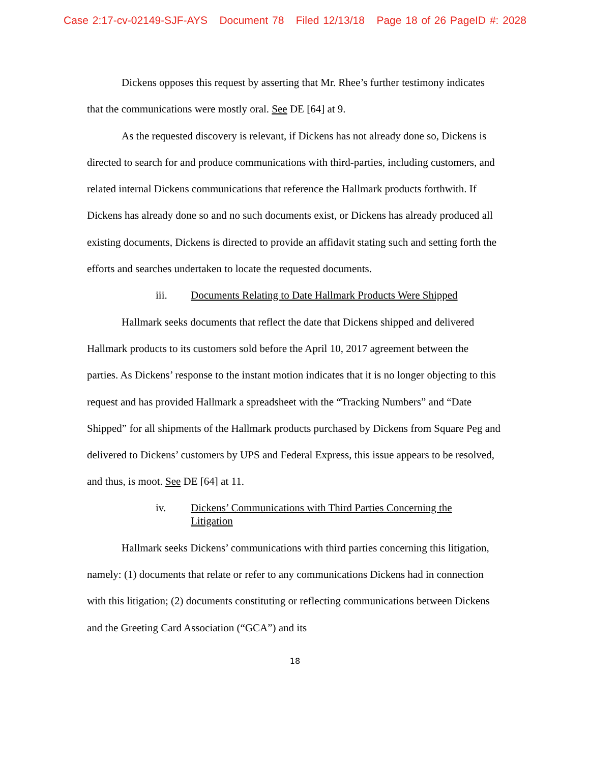Case 2:17-cv-02149-SJF-AYS Document 78 Filed 12/13/18 Page 18 of 26 PageID #: 2028
Dickens opposes this request by asserting that Mr. Rhee’s further testimony indicates that the communications were mostly oral. See DE [64] at 9.
As the requested discovery is relevant, if Dickens has not already done so, Dickens is directed to search for and produce communications with third-parties, including customers, and related internal Dickens communications that reference the Hallmark products forthwith. If Dickens has already done so and no such documents exist, or Dickens has already produced all existing documents, Dickens is directed to provide an affidavit stating such and setting forth the efforts and searches undertaken to locate the requested documents.
iii. Documents Relating to Date Hallmark Products Were Shipped
Hallmark seeks documents that reflect the date that Dickens shipped and delivered Hallmark products to its customers sold before the April 10, 2017 agreement between the parties. As Dickens’ response to the instant motion indicates that it is no longer objecting to this request and has provided Hallmark a spreadsheet with the “Tracking Numbers” and “Date Shipped” for all shipments of the Hallmark products purchased by Dickens from Square Peg and delivered to Dickens’ customers by UPS and Federal Express, this issue appears to be resolved, and thus, is moot. See DE [64] at 11.
iv. Dickens’ Communications with Third Parties Concerning the
Litigation
Hallmark seeks Dickens’ communications with third parties concerning this litigation, namely: (1) documents that relate or refer to any communications Dickens had in connection with this litigation; (2) documents constituting or reflecting communications between Dickens and the Greeting Card Association (“GCA”) and its
18